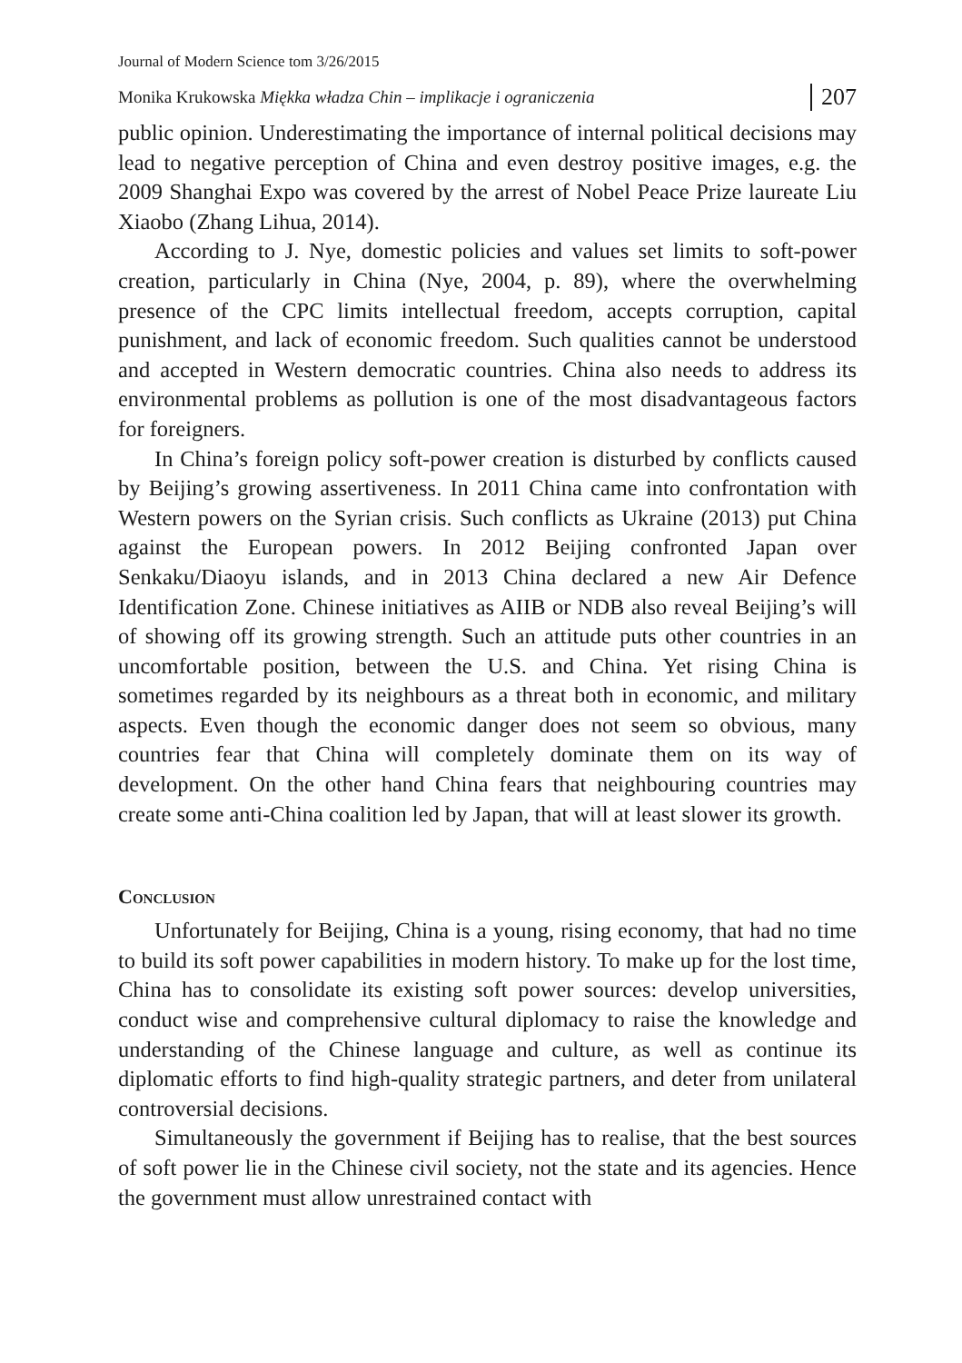Journal of Modern Science tom 3/26/2015
Monika Krukowska Miękka władza Chin – implikacje i ograniczenia 207
public opinion. Underestimating the importance of internal political decisions may lead to negative perception of China and even destroy positive images, e.g. the 2009 Shanghai Expo was covered by the arrest of Nobel Peace Prize laureate Liu Xiaobo (Zhang Lihua, 2014).
According to J. Nye, domestic policies and values set limits to soft-power creation, particularly in China (Nye, 2004, p. 89), where the overwhelming presence of the CPC limits intellectual freedom, accepts corruption, capital punishment, and lack of economic freedom. Such qualities cannot be understood and accepted in Western democratic countries. China also needs to address its environmental problems as pollution is one of the most disadvantageous factors for foreigners.
In China’s foreign policy soft-power creation is disturbed by conflicts caused by Beijing’s growing assertiveness. In 2011 China came into confrontation with Western powers on the Syrian crisis. Such conflicts as Ukraine (2013) put China against the European powers. In 2012 Beijing confronted Japan over Senkaku/Diaoyu islands, and in 2013 China declared a new Air Defence Identification Zone. Chinese initiatives as AIIB or NDB also reveal Beijing’s will of showing off its growing strength. Such an attitude puts other countries in an uncomfortable position, between the U.S. and China. Yet rising China is sometimes regarded by its neighbours as a threat both in economic, and military aspects. Even though the economic danger does not seem so obvious, many countries fear that China will completely dominate them on its way of development. On the other hand China fears that neighbouring countries may create some anti-China coalition led by Japan, that will at least slower its growth.
Conclusion
Unfortunately for Beijing, China is a young, rising economy, that had no time to build its soft power capabilities in modern history. To make up for the lost time, China has to consolidate its existing soft power sources: develop universities, conduct wise and comprehensive cultural diplomacy to raise the knowledge and understanding of the Chinese language and culture, as well as continue its diplomatic efforts to find high-quality strategic partners, and deter from unilateral controversial decisions.
Simultaneously the government if Beijing has to realise, that the best sources of soft power lie in the Chinese civil society, not the state and its agencies. Hence the government must allow unrestrained contact with